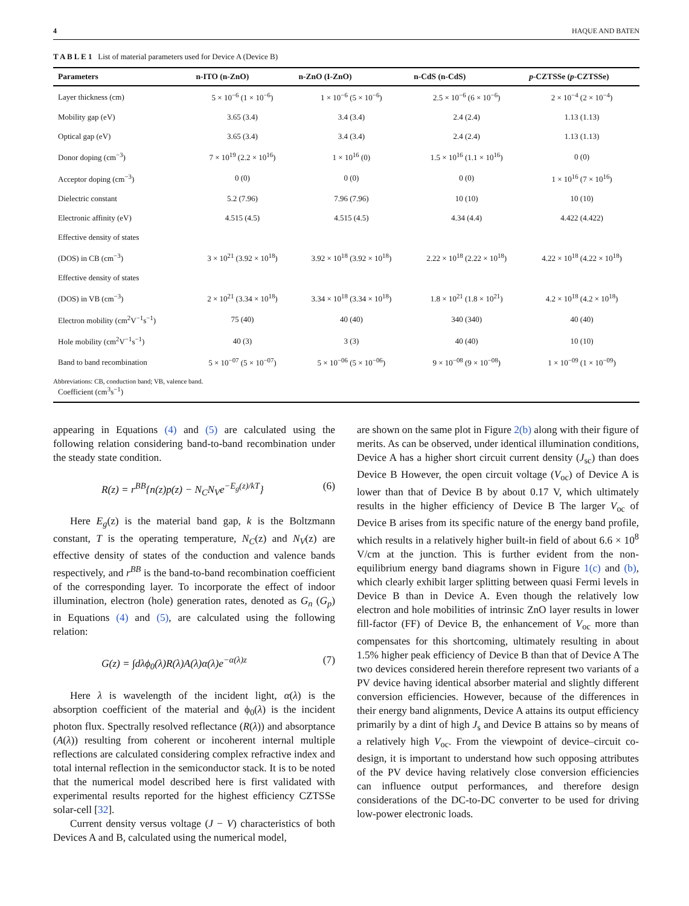4 HAQUE AND BATEN
T A B L E 1 List of material parameters used for Device A (Device B)
| Parameters | n-ITO (n-ZnO) | n-ZnO (I-ZnO) | n-CdS (n-CdS) | p -CZTSSe ( p -CZTSSe) |
| --- | --- | --- | --- | --- |
| Layer thickness (cm) | 5 × 10<sup>−6</sup> (1 × 10<sup>−6</sup>) | 1 × 10<sup>−6</sup> (5 × 10<sup>−6</sup>) | 2.5 × 10<sup>−6</sup> (6 × 10<sup>−6</sup>) | 2 × 10<sup>−4</sup> (2 × 10<sup>−4</sup>) |
| Mobility gap (eV) | 3.65 (3.4) | 3.4 (3.4) | 2.4 (2.4) | 1.13 (1.13) |
| Optical gap (eV) | 3.65 (3.4) | 3.4 (3.4) | 2.4 (2.4) | 1.13 (1.13) |
| Donor doping (cm<sup>−3</sup>) | 7 × 10<sup>19</sup> (2.2 × 10<sup>16</sup>) | 1 × 10<sup>16</sup> (0) | 1.5 × 10<sup>16</sup> (1.1 × 10<sup>16</sup>) | 0 (0) |
| Acceptor doping (cm<sup>−3</sup>) | 0 (0) | 0 (0) | 0 (0) | 1 × 10<sup>16</sup> (7 × 10<sup>16</sup>) |
| Dielectric constant | 5.2 (7.96) | 7.96 (7.96) | 10 (10) | 10 (10) |
| Electronic affinity (eV) | 4.515 (4.5) | 4.515 (4.5) | 4.34 (4.4) | 4.422 (4.422) |
| Effective density of states | | | | |
| (DOS) in CB (cm<sup>−3</sup>) | 3 × 10<sup>21</sup> (3.92 × 10<sup>18</sup>) | 3.92 × 10<sup>18</sup> (3.92 × 10<sup>18</sup>) | 2.22 × 10<sup>18</sup> (2.22 × 10<sup>18</sup>) | 4.22 × 10<sup>18</sup> (4.22 × 10<sup>18</sup>) |
| Effective density of states | | | | |
| (DOS) in VB (cm<sup>−3</sup>) | 2 × 10<sup>21</sup> (3.34 × 10<sup>18</sup>) | 3.34 × 10<sup>18</sup> (3.34 × 10<sup>18</sup>) | 1.8 × 10<sup>21</sup> (1.8 × 10<sup>21</sup>) | 4.2 × 10<sup>18</sup> (4.2 × 10<sup>18</sup>) |
| Electron mobility (cm<sup>2</sup>V<sup>−1</sup>s<sup>−1</sup>) | 75 (40) | 40 (40) | 340 (340) | 40 (40) |
| Hole mobility (cm<sup>2</sup>V<sup>−1</sup>s<sup>−1</sup>) | 40 (3) | 3 (3) | 40 (40) | 10 (10) |
| Band to band recombination | 5 × 10<sup>−07</sup> (5 × 10<sup>−07</sup>) | 5 × 10<sup>−06</sup> (5 × 10<sup>−06</sup>) | 9 × 10<sup>−08</sup> (9 × 10<sup>−08</sup>) | 1 × 10<sup>−09</sup> (1 × 10<sup>−09</sup>) |
| Coefficient (cm<sup>3</sup>s<sup>−1</sup>) | | | | |
Abbreviations: CB, conduction band; VB, valence band.
appearing in Equations (4) and (5) are calculated using the following relation considering band-to-band recombination under the steady state condition.
R(z) = r<sup>BB</sup>{n(z)p(z) − N<sub>C</sub>N<sub>V</sub>e<sup>−E<sub>g</sub>(z)/kT</sup>} (6)
Here E<sub>g</sub>(z) is the material band gap, k is the Boltzmann constant, T is the operating temperature, N<sub>C</sub>(z) and N<sub>V</sub>(z) are effective density of states of the conduction and valence bands respectively, and r<sup>BB</sup> is the band-to-band recombination coefficient of the corresponding layer. To incorporate the effect of indoor illumination, electron (hole) generation rates, denoted as G<sub>n</sub> (G<sub>p</sub>) in Equations (4) and (5), are calculated using the following relation:
G(z) = ∫dλϕ<sub>0</sub>(λ)R(λ)A(λ)α(λ)e<sup>−α(λ)z</sup> (7)
Here λ is wavelength of the incident light, α(λ) is the absorption coefficient of the material and ϕ<sub>0</sub>(λ) is the incident photon flux. Spectrally resolved reflectance (R(λ)) and absorptance (A(λ)) resulting from coherent or incoherent internal multiple reflections are calculated considering complex refractive index and total internal reflection in the semiconductor stack. It is to be noted that the numerical model described here is first validated with experimental results reported for the highest efficiency CZTSSe solar-cell [32].
Current density versus voltage (J − V) characteristics of both Devices A and B, calculated using the numerical model,
are shown on the same plot in Figure 2(b) along with their figure of merits. As can be observed, under identical illumination conditions, Device A has a higher short circuit current density (J<sub>sc</sub>) than does Device B However, the open circuit voltage (V<sub>oc</sub>) of Device A is lower than that of Device B by about 0.17 V, which ultimately results in the higher efficiency of Device B The larger V<sub>oc</sub> of Device B arises from its specific nature of the energy band profile, which results in a relatively higher built-in field of about 6.6 × 10<sup>8</sup> V/cm at the junction. This is further evident from the non-equilibrium energy band diagrams shown in Figure 1(c) and (b), which clearly exhibit larger splitting between quasi Fermi levels in Device B than in Device A. Even though the relatively low electron and hole mobilities of intrinsic ZnO layer results in lower fill-factor (FF) of Device B, the enhancement of V<sub>oc</sub> more than compensates for this shortcoming, ultimately resulting in about 1.5% higher peak efficiency of Device B than that of Device A The two devices considered herein therefore represent two variants of a PV device having identical absorber material and slightly different conversion efficiencies. However, because of the differences in their energy band alignments, Device A attains its output efficiency primarily by a dint of high J<sub>s</sub> and Device B attains so by means of a relatively high V<sub>oc</sub>. From the viewpoint of device–circuit co-design, it is important to understand how such opposing attributes of the PV device having relatively close conversion efficiencies can influence output performances, and therefore design considerations of the DC-to-DC converter to be used for driving low-power electronic loads.